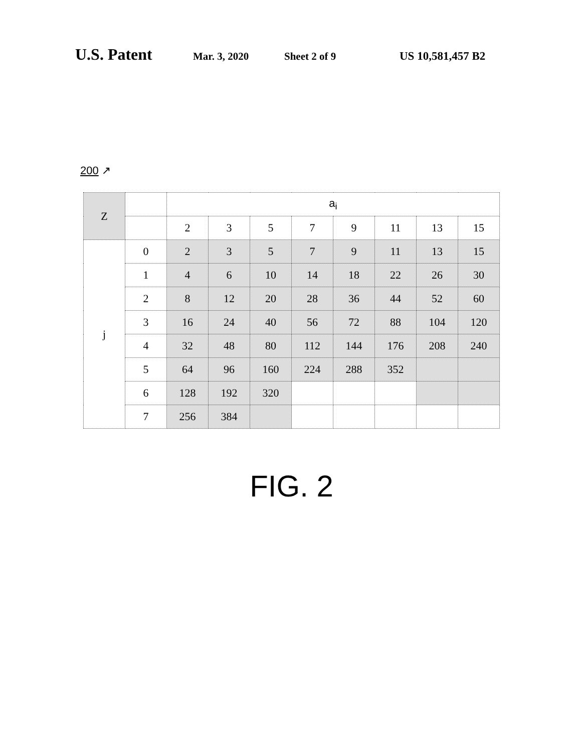U.S. Patent
Mar. 3, 2020 Sheet 2 of 9 US 10,581,457 B2
200 ↗
| Z | | a<sub>i</sub> | | | | | | | |
| --- | --- | --- | --- | --- | --- | --- | --- | --- | --- |
| | | 2 | 3 | 5 | 7 | 9 | 11 | 13 | 15 |
| j | 0 | 2 | 3 | 5 | 7 | 9 | 11 | 13 | 15 |
| | 1 | 4 | 6 | 10 | 14 | 18 | 22 | 26 | 30 |
| | 2 | 8 | 12 | 20 | 28 | 36 | 44 | 52 | 60 |
| | 3 | 16 | 24 | 40 | 56 | 72 | 88 | 104 | 120 |
| | 4 | 32 | 48 | 80 | 112 | 144 | 176 | 208 | 240 |
| | 5 | 64 | 96 | 160 | 224 | 288 | 352 | | |
| | 6 | 128 | 192 | 320 | | | | | |
| | 7 | 256 | 384 | | | | | | |
FIG. 2